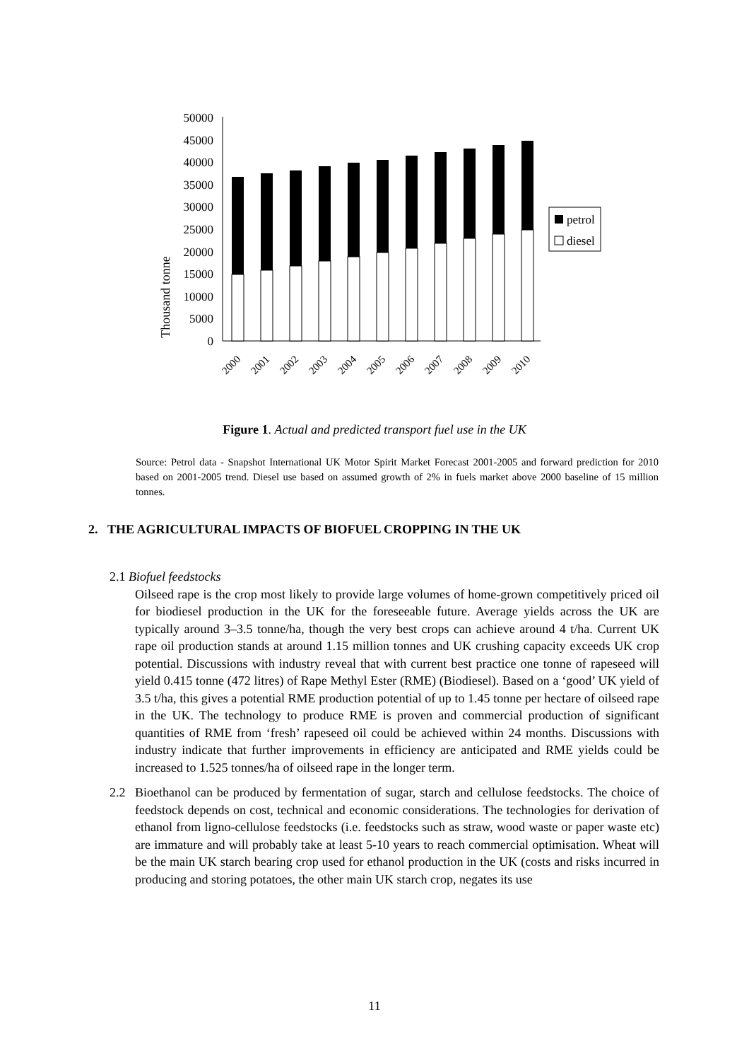Thousand tonne
50000
45000
40000
35000
30000
25000
20000
15000
10000
5000
0
2000
2001
2002
2003
2004
2005
2006
2007
2008
2009
2010
petrol
diesel
Figure 1. Actual and predicted transport fuel use in the UK
Source: Petrol data - Snapshot International UK Motor Spirit Market Forecast 2001-2005 and forward prediction for 2010 based on 2001-2005 trend. Diesel use based on assumed growth of 2% in fuels market above 2000 baseline of 15 million tonnes.
2. THE AGRICULTURAL IMPACTS OF BIOFUEL CROPPING IN THE UK
2.1 Biofuel feedstocks
Oilseed rape is the crop most likely to provide large volumes of home-grown competitively priced oil for biodiesel production in the UK for the foreseeable future. Average yields across the UK are typically around 3–3.5 tonne/ha, though the very best crops can achieve around 4 t/ha. Current UK rape oil production stands at around 1.15 million tonnes and UK crushing capacity exceeds UK crop potential. Discussions with industry reveal that with current best practice one tonne of rapeseed will yield 0.415 tonne (472 litres) of Rape Methyl Ester (RME) (Biodiesel). Based on a ‘good’ UK yield of 3.5 t/ha, this gives a potential RME production potential of up to 1.45 tonne per hectare of oilseed rape in the UK. The technology to produce RME is proven and commercial production of significant quantities of RME from ‘fresh’ rapeseed oil could be achieved within 24 months. Discussions with industry indicate that further improvements in efficiency are anticipated and RME yields could be increased to 1.525 tonnes/ha of oilseed rape in the longer term.
2.2 Bioethanol can be produced by fermentation of sugar, starch and cellulose feedstocks. The choice of feedstock depends on cost, technical and economic considerations. The technologies for derivation of ethanol from ligno-cellulose feedstocks (i.e. feedstocks such as straw, wood waste or paper waste etc) are immature and will probably take at least 5-10 years to reach commercial optimisation. Wheat will be the main UK starch bearing crop used for ethanol production in the UK (costs and risks incurred in producing and storing potatoes, the other main UK starch crop, negates its use
11